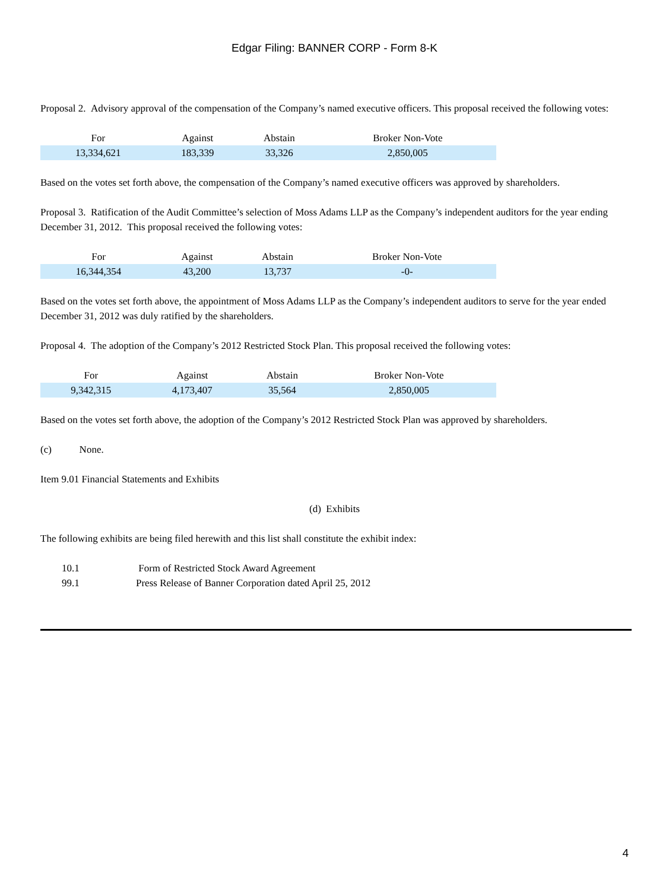Edgar Filing: BANNER CORP - Form 8-K
Proposal 2. Advisory approval of the compensation of the Company’s named executive officers. This proposal received the following votes:
| For | Against | Abstain | Broker Non-Vote |
| --- | --- | --- | --- |
| 13,334,621 | 183,339 | 33,326 | 2,850,005 |
Based on the votes set forth above, the compensation of the Company’s named executive officers was approved by shareholders.
Proposal 3. Ratification of the Audit Committee’s selection of Moss Adams LLP as the Company’s independent auditors for the year ending December 31, 2012. This proposal received the following votes:
| For | Against | Abstain | Broker Non-Vote |
| --- | --- | --- | --- |
| 16,344,354 | 43,200 | 13,737 | -0- |
Based on the votes set forth above, the appointment of Moss Adams LLP as the Company’s independent auditors to serve for the year ended December 31, 2012 was duly ratified by the shareholders.
Proposal 4. The adoption of the Company’s 2012 Restricted Stock Plan. This proposal received the following votes:
| For | Against | Abstain | Broker Non-Vote |
| --- | --- | --- | --- |
| 9,342,315 | 4,173,407 | 35,564 | 2,850,005 |
Based on the votes set forth above, the adoption of the Company’s 2012 Restricted Stock Plan was approved by shareholders.
(c) None.
Item 9.01 Financial Statements and Exhibits
(d) Exhibits
The following exhibits are being filed herewith and this list shall constitute the exhibit index:
| 10.1 | Form of Restricted Stock Award Agreement |
| 99.1 | Press Release of Banner Corporation dated April 25, 2012 |
4